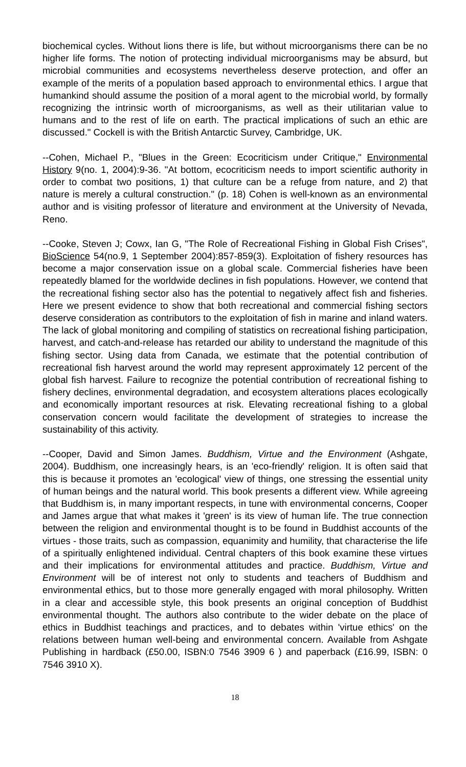biochemical cycles. Without lions there is life, but without microorganisms there can be no higher life forms. The notion of protecting individual microorganisms may be absurd, but microbial communities and ecosystems nevertheless deserve protection, and offer an example of the merits of a population based approach to environmental ethics. I argue that humankind should assume the position of a moral agent to the microbial world, by formally recognizing the intrinsic worth of microorganisms, as well as their utilitarian value to humans and to the rest of life on earth. The practical implications of such an ethic are discussed." Cockell is with the British Antarctic Survey, Cambridge, UK.
--Cohen, Michael P., "Blues in the Green: Ecocriticism under Critique," Environmental History 9(no. 1, 2004):9-36. "At bottom, ecocriticism needs to import scientific authority in order to combat two positions, 1) that culture can be a refuge from nature, and 2) that nature is merely a cultural construction." (p. 18) Cohen is well-known as an environmental author and is visiting professor of literature and environment at the University of Nevada, Reno.
--Cooke, Steven J; Cowx, Ian G, "The Role of Recreational Fishing in Global Fish Crises", BioScience 54(no.9, 1 September 2004):857-859(3). Exploitation of fishery resources has become a major conservation issue on a global scale. Commercial fisheries have been repeatedly blamed for the worldwide declines in fish populations. However, we contend that the recreational fishing sector also has the potential to negatively affect fish and fisheries. Here we present evidence to show that both recreational and commercial fishing sectors deserve consideration as contributors to the exploitation of fish in marine and inland waters. The lack of global monitoring and compiling of statistics on recreational fishing participation, harvest, and catch-and-release has retarded our ability to understand the magnitude of this fishing sector. Using data from Canada, we estimate that the potential contribution of recreational fish harvest around the world may represent approximately 12 percent of the global fish harvest. Failure to recognize the potential contribution of recreational fishing to fishery declines, environmental degradation, and ecosystem alterations places ecologically and economically important resources at risk. Elevating recreational fishing to a global conservation concern would facilitate the development of strategies to increase the sustainability of this activity.
--Cooper, David and Simon James. Buddhism, Virtue and the Environment (Ashgate, 2004). Buddhism, one increasingly hears, is an 'eco-friendly' religion. It is often said that this is because it promotes an 'ecological' view of things, one stressing the essential unity of human beings and the natural world. This book presents a different view. While agreeing that Buddhism is, in many important respects, in tune with environmental concerns, Cooper and James argue that what makes it 'green' is its view of human life. The true connection between the religion and environmental thought is to be found in Buddhist accounts of the virtues - those traits, such as compassion, equanimity and humility, that characterise the life of a spiritually enlightened individual. Central chapters of this book examine these virtues and their implications for environmental attitudes and practice. Buddhism, Virtue and Environment will be of interest not only to students and teachers of Buddhism and environmental ethics, but to those more generally engaged with moral philosophy. Written in a clear and accessible style, this book presents an original conception of Buddhist environmental thought. The authors also contribute to the wider debate on the place of ethics in Buddhist teachings and practices, and to debates within 'virtue ethics' on the relations between human well-being and environmental concern. Available from Ashgate Publishing in hardback (£50.00, ISBN:0 7546 3909 6 ) and paperback (£16.99, ISBN: 0 7546 3910 X).
18